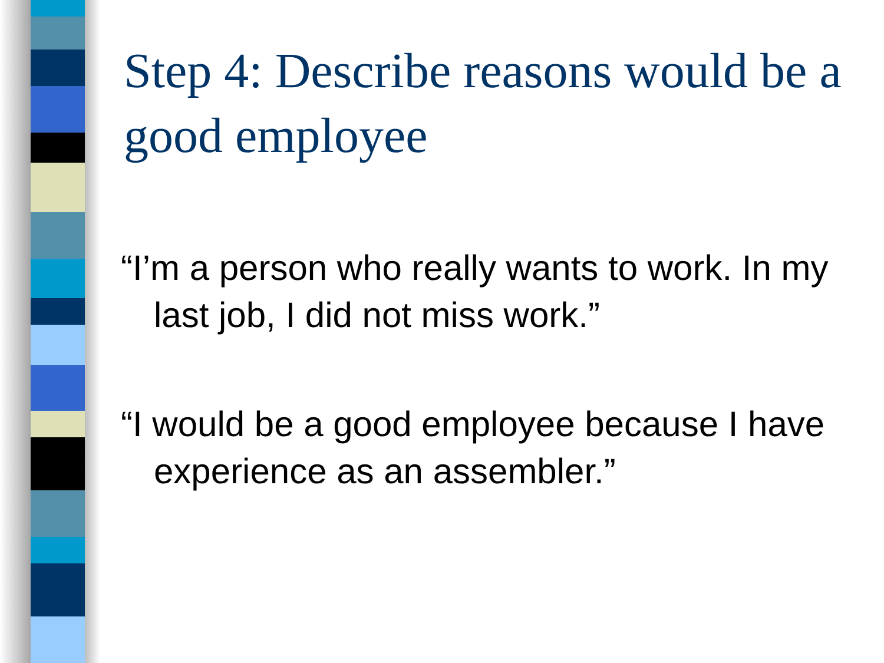Step 4: Describe reasons would be a good employee
“I’m a person who really wants to work. In my last job, I did not miss work.”
“I would be a good employee because I have experience as an assembler.”